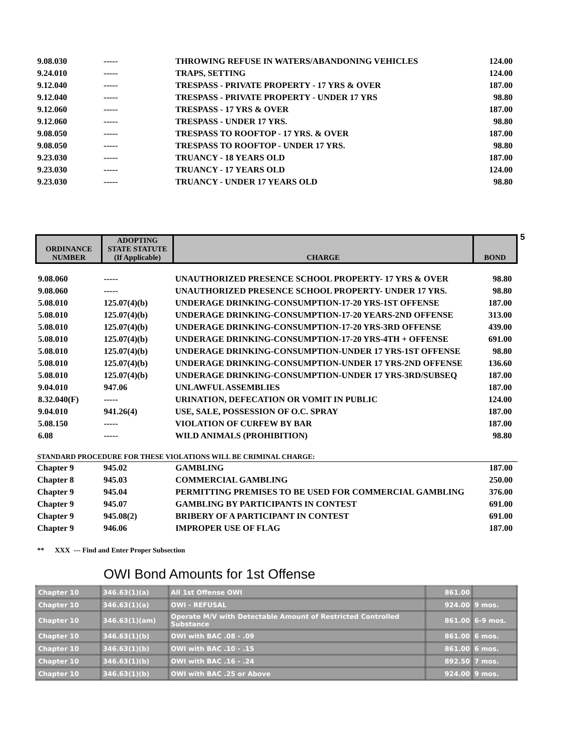| 9.08.030 | ----- | THROWING REFUSE IN WATERS/ABANDONING VEHICLES | 124.00 |
| 9.24.010 | ----- | TRAPS, SETTING | 124.00 |
| 9.12.040 | ----- | TRESPASS - PRIVATE PROPERTY - 17 YRS & OVER | 187.00 |
| 9.12.040 | ----- | TRESPASS - PRIVATE PROPERTY - UNDER 17 YRS | 98.80 |
| 9.12.060 | ----- | TRESPASS - 17 YRS & OVER | 187.00 |
| 9.12.060 | ----- | TRESPASS - UNDER 17 YRS. | 98.80 |
| 9.08.050 | ----- | TRESPASS TO ROOFTOP - 17 YRS. & OVER | 187.00 |
| 9.08.050 | ----- | TRESPASS TO ROOFTOP - UNDER 17 YRS. | 98.80 |
| 9.23.030 | ----- | TRUANCY - 18 YEARS OLD | 187.00 |
| 9.23.030 | ----- | TRUANCY - 17 YEARS OLD | 124.00 |
| 9.23.030 | ----- | TRUANCY - UNDER 17 YEARS OLD | 98.80 |
5
| ORDINANCE NUMBER | ADOPTING STATE STATUTE (If Applicable) | CHARGE | BOND |
| 9.08.060 | ----- | UNAUTHORIZED PRESENCE SCHOOL PROPERTY- 17 YRS & OVER | 98.80 |
| 9.08.060 | ----- | UNAUTHORIZED PRESENCE SCHOOL PROPERTY- UNDER 17 YRS. | 98.80 |
| 5.08.010 | 125.07(4)(b) | UNDERAGE DRINKING-CONSUMPTION-17-20 YRS-1ST OFFENSE | 187.00 |
| 5.08.010 | 125.07(4)(b) | UNDERAGE DRINKING-CONSUMPTION-17-20 YEARS-2ND OFFENSE | 313.00 |
| 5.08.010 | 125.07(4)(b) | UNDERAGE DRINKING-CONSUMPTION-17-20 YRS-3RD OFFENSE | 439.00 |
| 5.08.010 | 125.07(4)(b) | UNDERAGE DRINKING-CONSUMPTION-17-20 YRS-4TH + OFFENSE | 691.00 |
| 5.08.010 | 125.07(4)(b) | UNDERAGE DRINKING-CONSUMPTION-UNDER 17 YRS-1ST OFFENSE | 98.80 |
| 5.08.010 | 125.07(4)(b) | UNDERAGE DRINKING-CONSUMPTION-UNDER 17 YRS-2ND OFFENSE | 136.60 |
| 5.08.010 | 125.07(4)(b) | UNDERAGE DRINKING-CONSUMPTION-UNDER 17 YRS-3RD/SUBSEQ | 187.00 |
| 9.04.010 | 947.06 | UNLAWFUL ASSEMBLIES | 187.00 |
| 8.32.040(F) | ----- | URINATION, DEFECATION OR VOMIT IN PUBLIC | 124.00 |
| 9.04.010 | 941.26(4) | USE, SALE, POSSESSION OF O.C. SPRAY | 187.00 |
| 5.08.150 | ----- | VIOLATION OF CURFEW BY BAR | 187.00 |
| 6.08 | ----- | WILD ANIMALS (PROHIBITION) | 98.80 |
STANDARD PROCEDURE FOR THESE VIOLATIONS WILL BE CRIMINAL CHARGE:
| Chapter 9 | 945.02 | GAMBLING | 187.00 |
| Chapter 8 | 945.03 | COMMERCIAL GAMBLING | 250.00 |
| Chapter 9 | 945.04 | PERMITTING PREMISES TO BE USED FOR COMMERCIAL GAMBLING | 376.00 |
| Chapter 9 | 945.07 | GAMBLING BY PARTICIPANTS IN CONTEST | 691.00 |
| Chapter 9 | 945.08(2) | BRIBERY OF A PARTICIPANT IN CONTEST | 691.00 |
| Chapter 9 | 946.06 | IMPROPER USE OF FLAG | 187.00 |
** XXX --- Find and Enter Proper Subsection
OWI Bond Amounts for 1st Offense
| Chapter 10 | 346.63(1)(a) | All 1st Offense OWI | 861.00 | |
| Chapter 10 | 346.63(1)(a) | OWI - REFUSAL | 924.00 | 9 mos. |
| Chapter 10 | 346.63(1)(am) | Operate M/V with Detectable Amount of Restricted Controlled Substance | 861.00 | 6-9 mos. |
| Chapter 10 | 346.63(1)(b) | OWI with BAC .08 - .09 | 861.00 | 6 mos. |
| Chapter 10 | 346.63(1)(b) | OWI with BAC .10 - .15 | 861.00 | 6 mos. |
| Chapter 10 | 346.63(1)(b) | OWI with BAC .16 - .24 | 892.50 | 7 mos. |
| Chapter 10 | 346.63(1)(b) | OWI with BAC .25 or Above | 924.00 | 9 mos. |